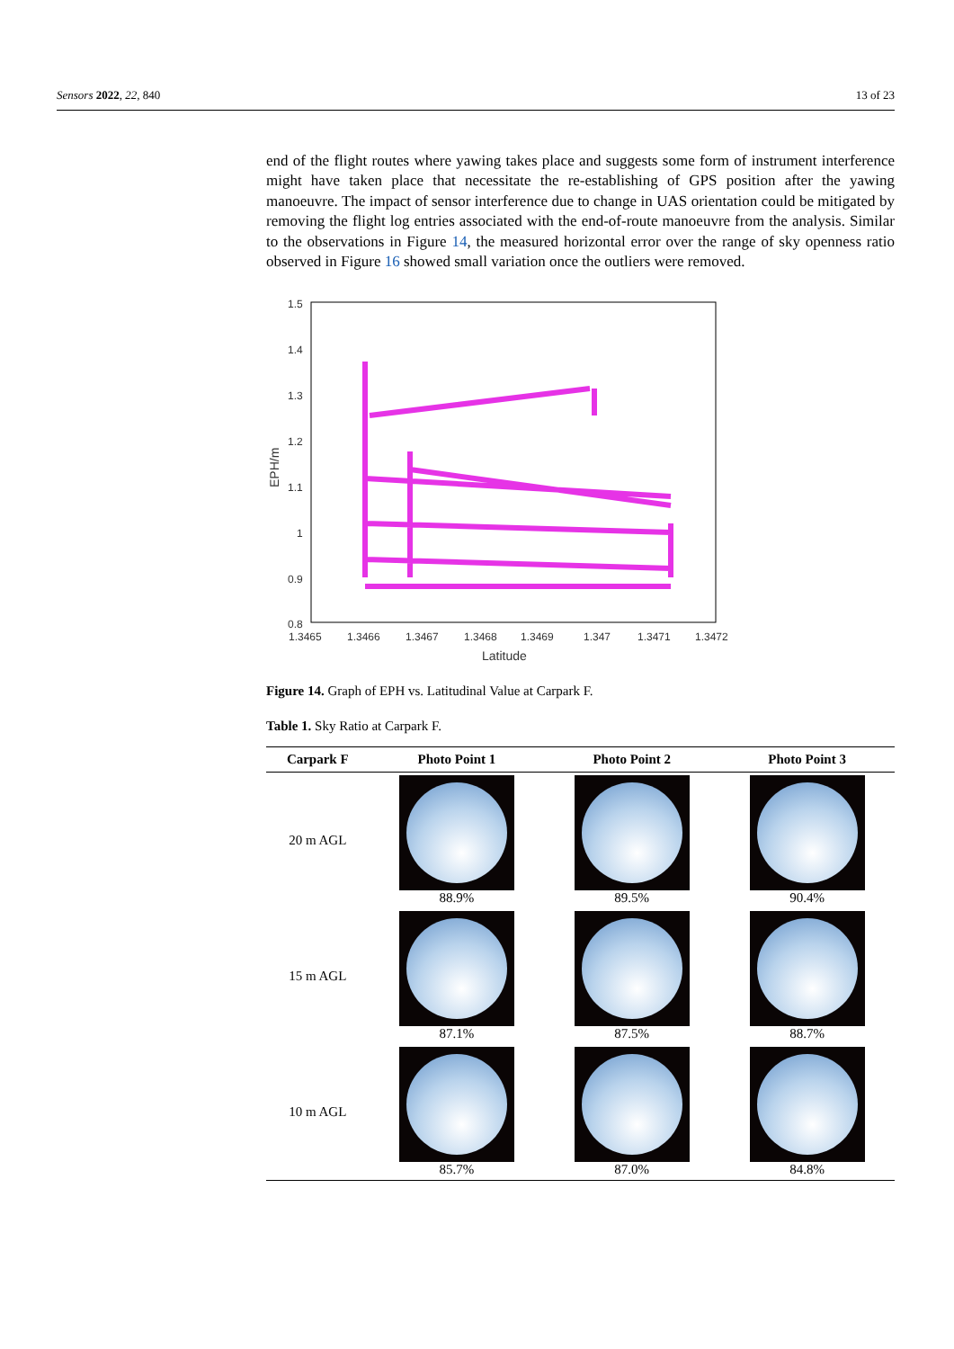Sensors 2022, 22, 840 13 of 23
end of the flight routes where yawing takes place and suggests some form of instrument interference might have taken place that necessitate the re-establishing of GPS position after the yawing manoeuvre. The impact of sensor interference due to change in UAS orientation could be mitigated by removing the flight log entries associated with the end-of-route manoeuvre from the analysis. Similar to the observations in Figure 14, the measured horizontal error over the range of sky openness ratio observed in Figure 16 showed small variation once the outliers were removed.
1.5
1.4
1.3
1.2
1.1
1
0.9
0.8
1.3465
1.3466
1.3467
1.3468
1.3469
1.347
1.3471
1.3472
Latitude
EPH/m
Figure 14. Graph of EPH vs. Latitudinal Value at Carpark F.
Table 1. Sky Ratio at Carpark F.
| Carpark F | Photo Point 1 | Photo Point 2 | Photo Point 3 |
| --- | --- | --- | --- |
| 20 m AGL | 88.9% | 89.5% | 90.4% |
| 15 m AGL | 87.1% | 87.5% | 88.7% |
| 10 m AGL | 85.7% | 87.0% | 84.8% |